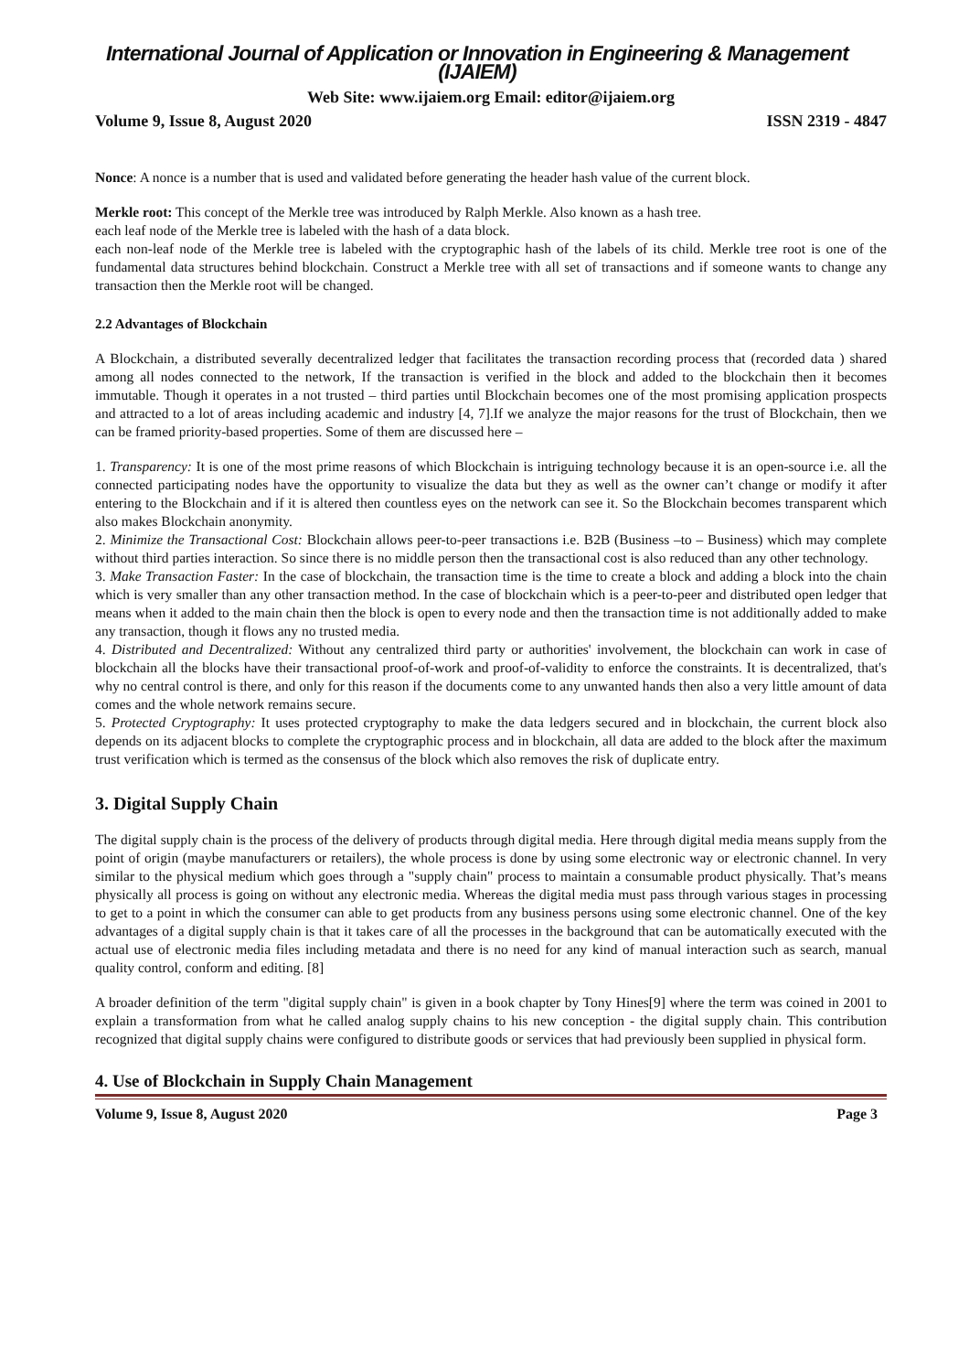International Journal of Application or Innovation in Engineering & Management (IJAIEM)
Web Site: www.ijaiem.org Email: editor@ijaiem.org
Volume 9, Issue 8, August 2020 ISSN 2319 - 4847
Nonce: A nonce is a number that is used and validated before generating the header hash value of the current block.
Merkle root: This concept of the Merkle tree was introduced by Ralph Merkle. Also known as a hash tree.
each leaf node of the Merkle tree is labeled with the hash of a data block.
each non-leaf node of the Merkle tree is labeled with the cryptographic hash of the labels of its child. Merkle tree root is one of the fundamental data structures behind blockchain. Construct a Merkle tree with all set of transactions and if someone wants to change any transaction then the Merkle root will be changed.
2.2 Advantages of Blockchain
A Blockchain, a distributed severally decentralized ledger that facilitates the transaction recording process that (recorded data ) shared among all nodes connected to the network, If the transaction is verified in the block and added to the blockchain then it becomes immutable. Though it operates in a not trusted – third parties until Blockchain becomes one of the most promising application prospects and attracted to a lot of areas including academic and industry [4, 7].If we analyze the major reasons for the trust of Blockchain, then we can be framed priority-based properties. Some of them are discussed here –
1. Transparency: It is one of the most prime reasons of which Blockchain is intriguing technology because it is an open-source i.e. all the connected participating nodes have the opportunity to visualize the data but they as well as the owner can’t change or modify it after entering to the Blockchain and if it is altered then countless eyes on the network can see it. So the Blockchain becomes transparent which also makes Blockchain anonymity.
2. Minimize the Transactional Cost: Blockchain allows peer-to-peer transactions i.e. B2B (Business –to – Business) which may complete without third parties interaction. So since there is no middle person then the transactional cost is also reduced than any other technology.
3. Make Transaction Faster: In the case of blockchain, the transaction time is the time to create a block and adding a block into the chain which is very smaller than any other transaction method. In the case of blockchain which is a peer-to-peer and distributed open ledger that means when it added to the main chain then the block is open to every node and then the transaction time is not additionally added to make any transaction, though it flows any no trusted media.
4. Distributed and Decentralized: Without any centralized third party or authorities' involvement, the blockchain can work in case of blockchain all the blocks have their transactional proof-of-work and proof-of-validity to enforce the constraints. It is decentralized, that's why no central control is there, and only for this reason if the documents come to any unwanted hands then also a very little amount of data comes and the whole network remains secure.
5. Protected Cryptography: It uses protected cryptography to make the data ledgers secured and in blockchain, the current block also depends on its adjacent blocks to complete the cryptographic process and in blockchain, all data are added to the block after the maximum trust verification which is termed as the consensus of the block which also removes the risk of duplicate entry.
3. Digital Supply Chain
The digital supply chain is the process of the delivery of products through digital media. Here through digital media means supply from the point of origin (maybe manufacturers or retailers), the whole process is done by using some electronic way or electronic channel. In very similar to the physical medium which goes through a "supply chain" process to maintain a consumable product physically. That’s means physically all process is going on without any electronic media. Whereas the digital media must pass through various stages in processing to get to a point in which the consumer can able to get products from any business persons using some electronic channel. One of the key advantages of a digital supply chain is that it takes care of all the processes in the background that can be automatically executed with the actual use of electronic media files including metadata and there is no need for any kind of manual interaction such as search, manual quality control, conform and editing. [8]
A broader definition of the term "digital supply chain" is given in a book chapter by Tony Hines[9] where the term was coined in 2001 to explain a transformation from what he called analog supply chains to his new conception - the digital supply chain. This contribution recognized that digital supply chains were configured to distribute goods or services that had previously been supplied in physical form.
4. Use of Blockchain in Supply Chain Management
Volume 9, Issue 8, August 2020 Page 3